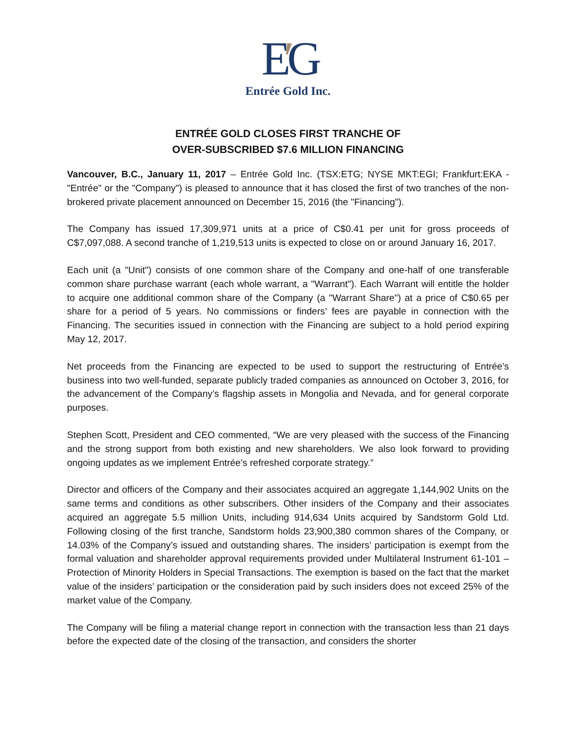E′G
Entrée Gold Inc.
ENTRÉE GOLD CLOSES FIRST TRANCHE OF
OVER-SUBSCRIBED $7.6 MILLION FINANCING
Vancouver, B.C., January 11, 2017 – Entrée Gold Inc. (TSX:ETG; NYSE MKT:EGI; Frankfurt:EKA - "Entrée" or the "Company") is pleased to announce that it has closed the first of two tranches of the non-brokered private placement announced on December 15, 2016 (the "Financing").
The Company has issued 17,309,971 units at a price of C$0.41 per unit for gross proceeds of C$7,097,088. A second tranche of 1,219,513 units is expected to close on or around January 16, 2017.
Each unit (a "Unit") consists of one common share of the Company and one-half of one transferable common share purchase warrant (each whole warrant, a "Warrant"). Each Warrant will entitle the holder to acquire one additional common share of the Company (a "Warrant Share") at a price of C$0.65 per share for a period of 5 years. No commissions or finders’ fees are payable in connection with the Financing. The securities issued in connection with the Financing are subject to a hold period expiring May 12, 2017.
Net proceeds from the Financing are expected to be used to support the restructuring of Entrée’s business into two well-funded, separate publicly traded companies as announced on October 3, 2016, for the advancement of the Company’s flagship assets in Mongolia and Nevada, and for general corporate purposes.
Stephen Scott, President and CEO commented, “We are very pleased with the success of the Financing and the strong support from both existing and new shareholders. We also look forward to providing ongoing updates as we implement Entrée’s refreshed corporate strategy.”
Director and officers of the Company and their associates acquired an aggregate 1,144,902 Units on the same terms and conditions as other subscribers. Other insiders of the Company and their associates acquired an aggregate 5.5 million Units, including 914,634 Units acquired by Sandstorm Gold Ltd. Following closing of the first tranche, Sandstorm holds 23,900,380 common shares of the Company, or 14.03% of the Company’s issued and outstanding shares. The insiders’ participation is exempt from the formal valuation and shareholder approval requirements provided under Multilateral Instrument 61-101 – Protection of Minority Holders in Special Transactions. The exemption is based on the fact that the market value of the insiders’ participation or the consideration paid by such insiders does not exceed 25% of the market value of the Company.
The Company will be filing a material change report in connection with the transaction less than 21 days before the expected date of the closing of the transaction, and considers the shorter